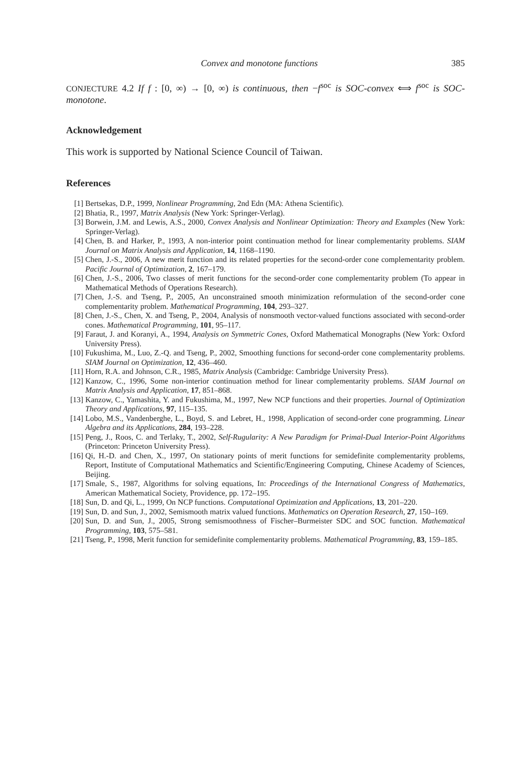Convex and monotone functions 385
CONJECTURE 4.2 If f : [0, ∞) → [0, ∞) is continuous, then −f<sup>soc</sup> is SOC-convex ⟺ f<sup>soc</sup> is SOC-monotone.
Acknowledgement
This work is supported by National Science Council of Taiwan.
References
[1] Bertsekas, D.P., 1999, Nonlinear Programming, 2nd Edn (MA: Athena Scientific).
[2] Bhatia, R., 1997, Matrix Analysis (New York: Springer-Verlag).
[3] Borwein, J.M. and Lewis, A.S., 2000, Convex Analysis and Nonlinear Optimization: Theory and Examples (New York: Springer-Verlag).
[4] Chen, B. and Harker, P., 1993, A non-interior point continuation method for linear complementarity problems. SIAM Journal on Matrix Analysis and Application, 14, 1168–1190.
[5] Chen, J.-S., 2006, A new merit function and its related properties for the second-order cone complementarity problem. Pacific Journal of Optimization, 2, 167–179.
[6] Chen, J.-S., 2006, Two classes of merit functions for the second-order cone complementarity problem (To appear in Mathematical Methods of Operations Research).
[7] Chen, J.-S. and Tseng, P., 2005, An unconstrained smooth minimization reformulation of the second-order cone complementarity problem. Mathematical Programming, 104, 293–327.
[8] Chen, J.-S., Chen, X. and Tseng, P., 2004, Analysis of nonsmooth vector-valued functions associated with second-order cones. Mathematical Programming, 101, 95–117.
[9] Faraut, J. and Koranyi, A., 1994, Analysis on Symmetric Cones, Oxford Mathematical Monographs (New York: Oxford University Press).
[10] Fukushima, M., Luo, Z.-Q. and Tseng, P., 2002, Smoothing functions for second-order cone complementarity problems. SIAM Journal on Optimization, 12, 436–460.
[11] Horn, R.A. and Johnson, C.R., 1985, Matrix Analysis (Cambridge: Cambridge University Press).
[12] Kanzow, C., 1996, Some non-interior continuation method for linear complementarity problems. SIAM Journal on Matrix Analysis and Application, 17, 851–868.
[13] Kanzow, C., Yamashita, Y. and Fukushima, M., 1997, New NCP functions and their properties. Journal of Optimization Theory and Applications, 97, 115–135.
[14] Lobo, M.S., Vandenberghe, L., Boyd, S. and Lebret, H., 1998, Application of second-order cone programming. Linear Algebra and its Applications, 284, 193–228.
[15] Peng, J., Roos, C. and Terlaky, T., 2002, Self-Rugularity: A New Paradigm for Primal-Dual Interior-Point Algorithms (Princeton: Princeton University Press).
[16] Qi, H.-D. and Chen, X., 1997, On stationary points of merit functions for semidefinite complementarity problems, Report, Institute of Computational Mathematics and Scientific/Engineering Computing, Chinese Academy of Sciences, Beijing.
[17] Smale, S., 1987, Algorithms for solving equations, In: Proceedings of the International Congress of Mathematics, American Mathematical Society, Providence, pp. 172–195.
[18] Sun, D. and Qi, L., 1999, On NCP functions. Computational Optimization and Applications, 13, 201–220.
[19] Sun, D. and Sun, J., 2002, Semismooth matrix valued functions. Mathematics on Operation Research, 27, 150–169.
[20] Sun, D. and Sun, J., 2005, Strong semismoothness of Fischer–Burmeister SDC and SOC function. Mathematical Programming, 103, 575–581.
[21] Tseng, P., 1998, Merit function for semidefinite complementarity problems. Mathematical Programming, 83, 159–185.